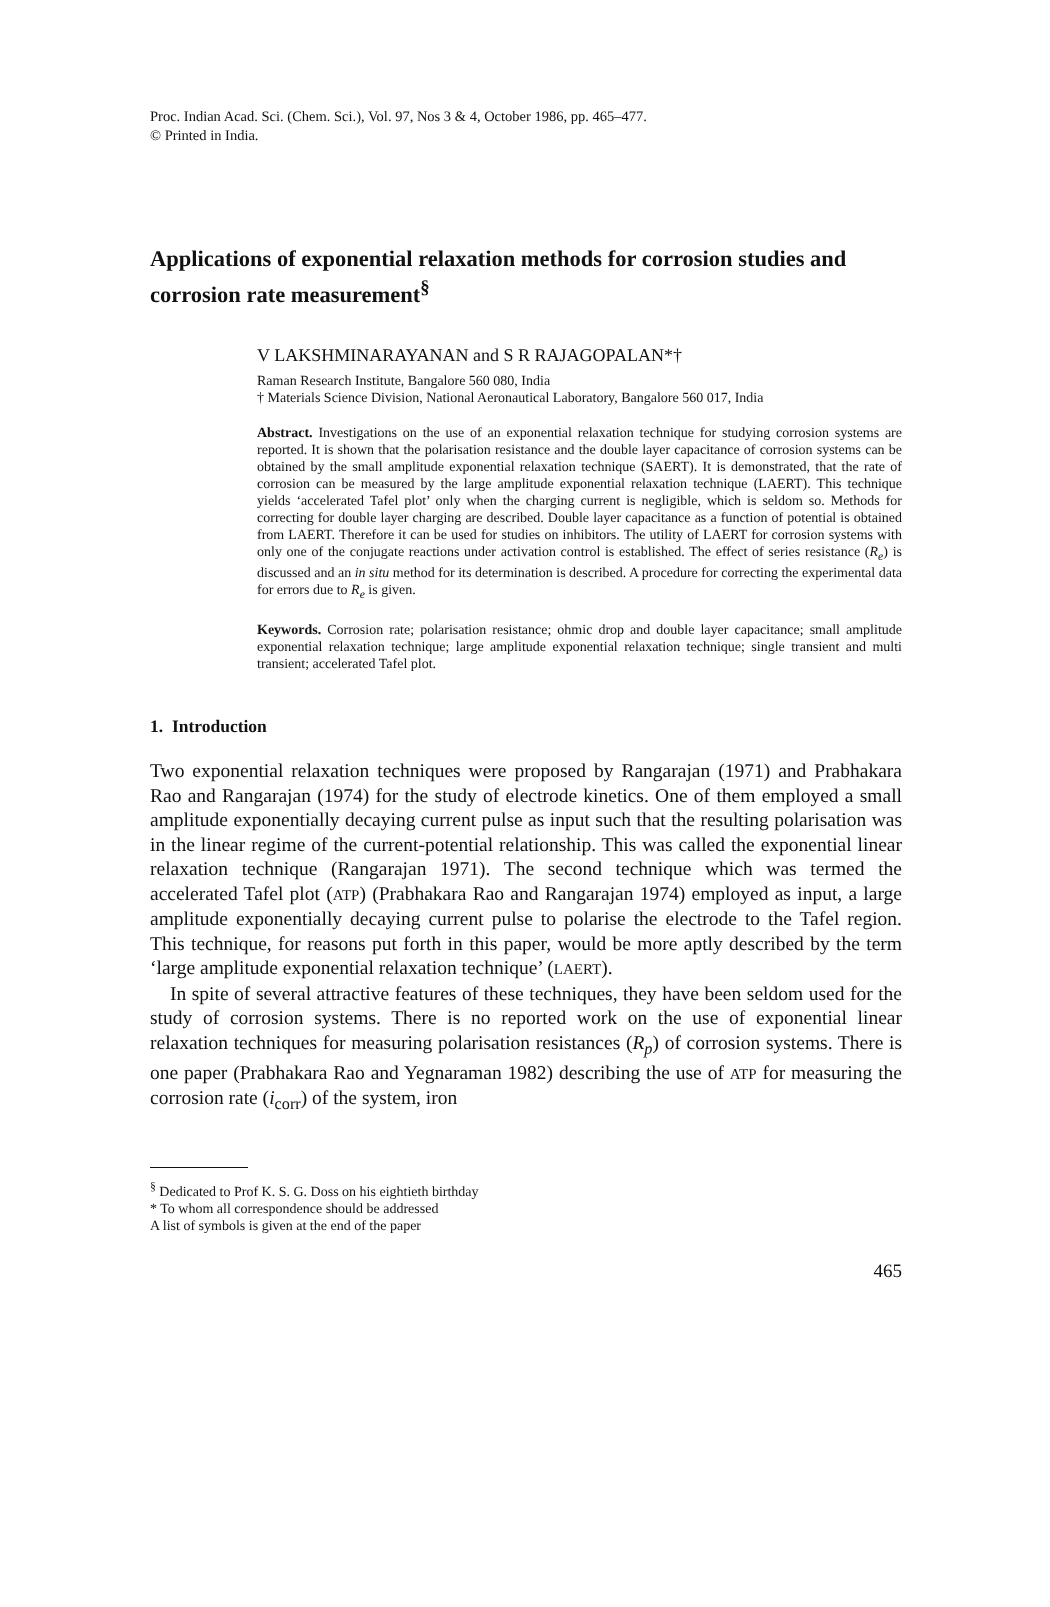Proc. Indian Acad. Sci. (Chem. Sci.), Vol. 97, Nos 3 & 4, October 1986, pp. 465–477.
© Printed in India.
Applications of exponential relaxation methods for corrosion studies and corrosion rate measurement<sup>§</sup>
V LAKSHMINARAYANAN and S R RAJAGOPALAN*†
Raman Research Institute, Bangalore 560 080, India
† Materials Science Division, National Aeronautical Laboratory, Bangalore 560 017, India
Abstract. Investigations on the use of an exponential relaxation technique for studying corrosion systems are reported. It is shown that the polarisation resistance and the double layer capacitance of corrosion systems can be obtained by the small amplitude exponential relaxation technique (SAERT). It is demonstrated, that the rate of corrosion can be measured by the large amplitude exponential relaxation technique (LAERT). This technique yields ‘accelerated Tafel plot’ only when the charging current is negligible, which is seldom so. Methods for correcting for double layer charging are described. Double layer capacitance as a function of potential is obtained from LAERT. Therefore it can be used for studies on inhibitors. The utility of LAERT for corrosion systems with only one of the conjugate reactions under activation control is established. The effect of series resistance (R<sub>e</sub>) is discussed and an in situ method for its determination is described. A procedure for correcting the experimental data for errors due to R<sub>e</sub> is given.
Keywords. Corrosion rate; polarisation resistance; ohmic drop and double layer capacitance; small amplitude exponential relaxation technique; large amplitude exponential relaxation technique; single transient and multi transient; accelerated Tafel plot.
1. Introduction
Two exponential relaxation techniques were proposed by Rangarajan (1971) and Prabhakara Rao and Rangarajan (1974) for the study of electrode kinetics. One of them employed a small amplitude exponentially decaying current pulse as input such that the resulting polarisation was in the linear regime of the current-potential relationship. This was called the exponential linear relaxation technique (Rangarajan 1971). The second technique which was termed the accelerated Tafel plot (ATP) (Prabhakara Rao and Rangarajan 1974) employed as input, a large amplitude exponentially decaying current pulse to polarise the electrode to the Tafel region. This technique, for reasons put forth in this paper, would be more aptly described by the term ‘large amplitude exponential relaxation technique’ (LAERT).
In spite of several attractive features of these techniques, they have been seldom used for the study of corrosion systems. There is no reported work on the use of exponential linear relaxation techniques for measuring polarisation resistances (R<sub>p</sub>) of corrosion systems. There is one paper (Prabhakara Rao and Yegnaraman 1982) describing the use of ATP for measuring the corrosion rate (i<sub>corr</sub>) of the system, iron
<sup>§</sup> Dedicated to Prof K. S. G. Doss on his eightieth birthday
* To whom all correspondence should be addressed
A list of symbols is given at the end of the paper
465